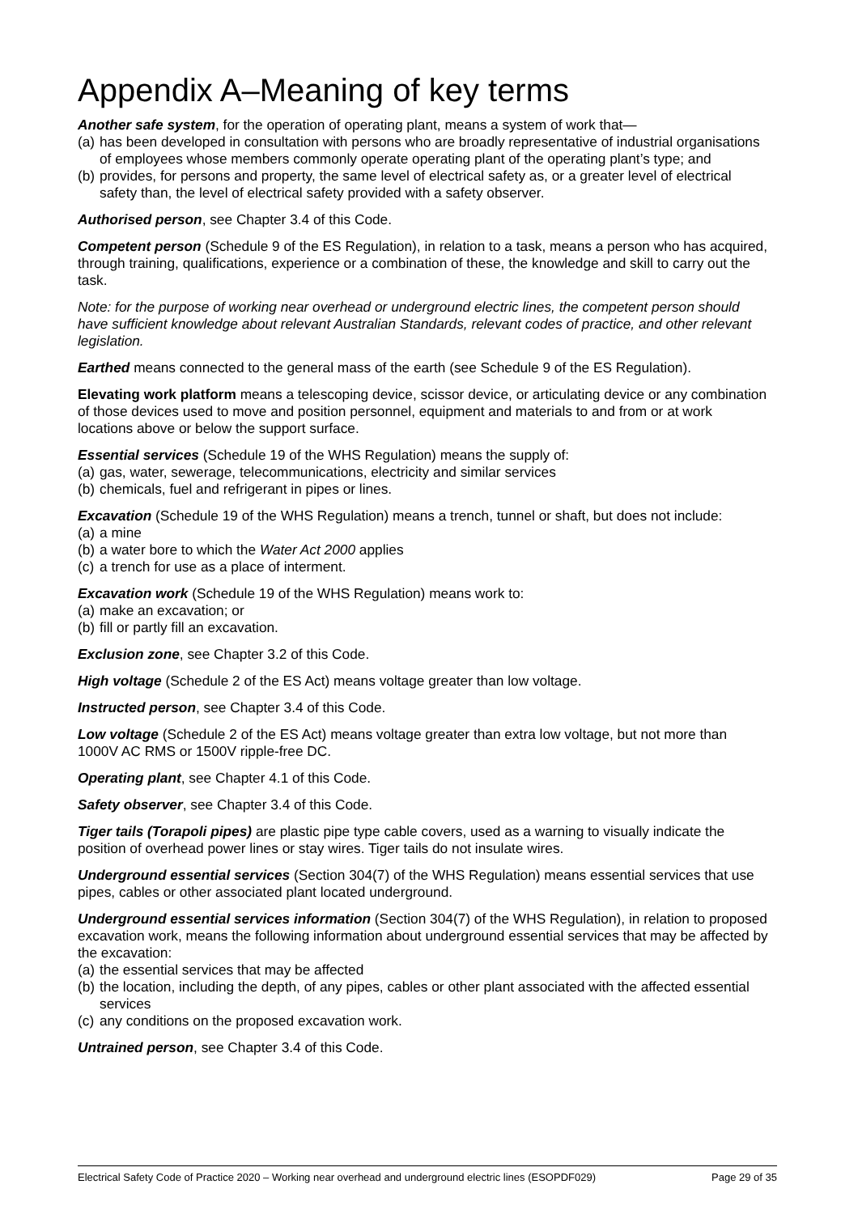Appendix A–Meaning of key terms
Another safe system, for the operation of operating plant, means a system of work that—
(a) has been developed in consultation with persons who are broadly representative of industrial organisations of employees whose members commonly operate operating plant of the operating plant’s type; and
(b) provides, for persons and property, the same level of electrical safety as, or a greater level of electrical safety than, the level of electrical safety provided with a safety observer.
Authorised person, see Chapter 3.4 of this Code.
Competent person (Schedule 9 of the ES Regulation), in relation to a task, means a person who has acquired, through training, qualifications, experience or a combination of these, the knowledge and skill to carry out the task.
Note: for the purpose of working near overhead or underground electric lines, the competent person should have sufficient knowledge about relevant Australian Standards, relevant codes of practice, and other relevant legislation.
Earthed means connected to the general mass of the earth (see Schedule 9 of the ES Regulation).
Elevating work platform means a telescoping device, scissor device, or articulating device or any combination of those devices used to move and position personnel, equipment and materials to and from or at work locations above or below the support surface.
Essential services (Schedule 19 of the WHS Regulation) means the supply of:
(a) gas, water, sewerage, telecommunications, electricity and similar services
(b) chemicals, fuel and refrigerant in pipes or lines.
Excavation (Schedule 19 of the WHS Regulation) means a trench, tunnel or shaft, but does not include:
(a) a mine
(b) a water bore to which the Water Act 2000 applies
(c) a trench for use as a place of interment.
Excavation work (Schedule 19 of the WHS Regulation) means work to:
(a) make an excavation; or
(b) fill or partly fill an excavation.
Exclusion zone, see Chapter 3.2 of this Code.
High voltage (Schedule 2 of the ES Act) means voltage greater than low voltage.
Instructed person, see Chapter 3.4 of this Code.
Low voltage (Schedule 2 of the ES Act) means voltage greater than extra low voltage, but not more than 1000V AC RMS or 1500V ripple-free DC.
Operating plant, see Chapter 4.1 of this Code.
Safety observer, see Chapter 3.4 of this Code.
Tiger tails (Torapoli pipes) are plastic pipe type cable covers, used as a warning to visually indicate the position of overhead power lines or stay wires. Tiger tails do not insulate wires.
Underground essential services (Section 304(7) of the WHS Regulation) means essential services that use pipes, cables or other associated plant located underground.
Underground essential services information (Section 304(7) of the WHS Regulation), in relation to proposed excavation work, means the following information about underground essential services that may be affected by the excavation:
(a) the essential services that may be affected
(b) the location, including the depth, of any pipes, cables or other plant associated with the affected essential services
(c) any conditions on the proposed excavation work.
Untrained person, see Chapter 3.4 of this Code.
Electrical Safety Code of Practice 2020 – Working near overhead and underground electric lines (ESOPDF029) Page 29 of 35